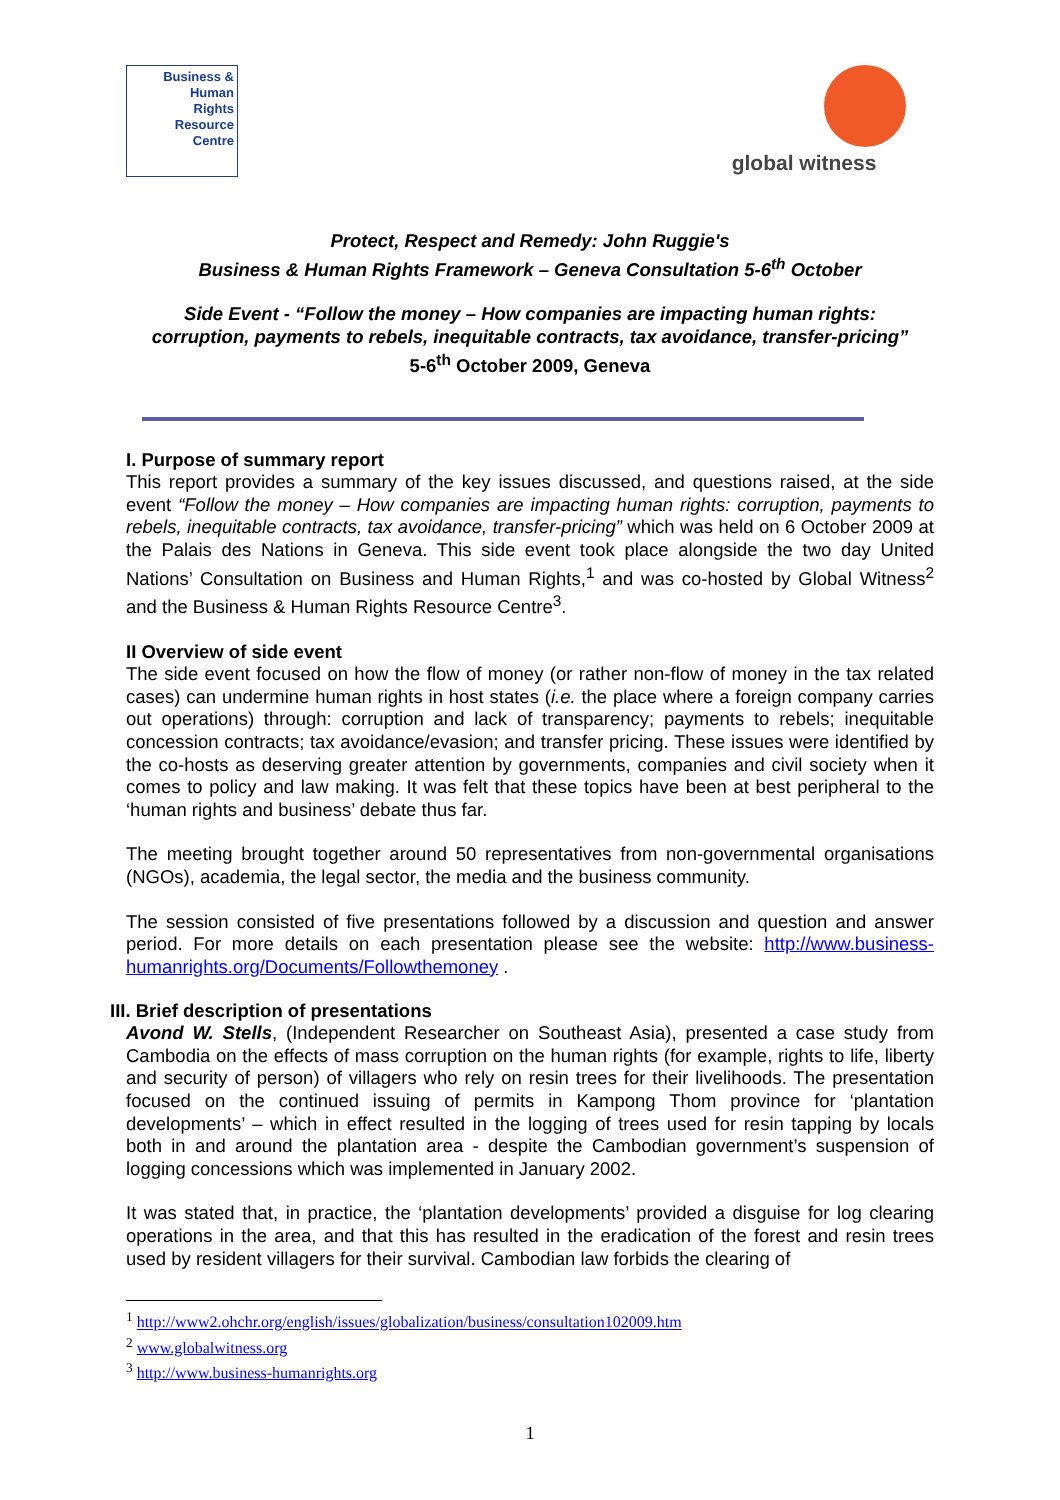Business &
Human
Rights
Resource
Centre
global witness
Protect, Respect and Remedy: John Ruggie's
Business & Human Rights Framework – Geneva Consultation 5-6<sup>th</sup> October
Side Event - “Follow the money – How companies are impacting human rights:
corruption, payments to rebels, inequitable contracts, tax avoidance, transfer-pricing”
5-6<sup>th</sup> October 2009, Geneva
I. Purpose of summary report
This report provides a summary of the key issues discussed, and questions raised, at the side event “Follow the money – How companies are impacting human rights: corruption, payments to rebels, inequitable contracts, tax avoidance, transfer-pricing” which was held on 6 October 2009 at the Palais des Nations in Geneva. This side event took place alongside the two day United Nations’ Consultation on Business and Human Rights,<sup>1</sup> and was co-hosted by Global Witness<sup>2</sup> and the Business & Human Rights Resource Centre<sup>3</sup>.
II Overview of side event
The side event focused on how the flow of money (or rather non-flow of money in the tax related cases) can undermine human rights in host states (i.e. the place where a foreign company carries out operations) through: corruption and lack of transparency; payments to rebels; inequitable concession contracts; tax avoidance/evasion; and transfer pricing. These issues were identified by the co-hosts as deserving greater attention by governments, companies and civil society when it comes to policy and law making. It was felt that these topics have been at best peripheral to the ‘human rights and business’ debate thus far.
The meeting brought together around 50 representatives from non-governmental organisations (NGOs), academia, the legal sector, the media and the business community.
The session consisted of five presentations followed by a discussion and question and answer period. For more details on each presentation please see the website: http://www.business-humanrights.org/Documents/Followthemoney .
III. Brief description of presentations
Avond W. Stells, (Independent Researcher on Southeast Asia), presented a case study from Cambodia on the effects of mass corruption on the human rights (for example, rights to life, liberty and security of person) of villagers who rely on resin trees for their livelihoods. The presentation focused on the continued issuing of permits in Kampong Thom province for ‘plantation developments’ – which in effect resulted in the logging of trees used for resin tapping by locals both in and around the plantation area - despite the Cambodian government’s suspension of logging concessions which was implemented in January 2002.
It was stated that, in practice, the ‘plantation developments’ provided a disguise for log clearing operations in the area, and that this has resulted in the eradication of the forest and resin trees used by resident villagers for their survival. Cambodian law forbids the clearing of
<sup>1</sup> http://www2.ohchr.org/english/issues/globalization/business/consultation102009.htm
<sup>2</sup> www.globalwitness.org
<sup>3</sup> http://www.business-humanrights.org
1